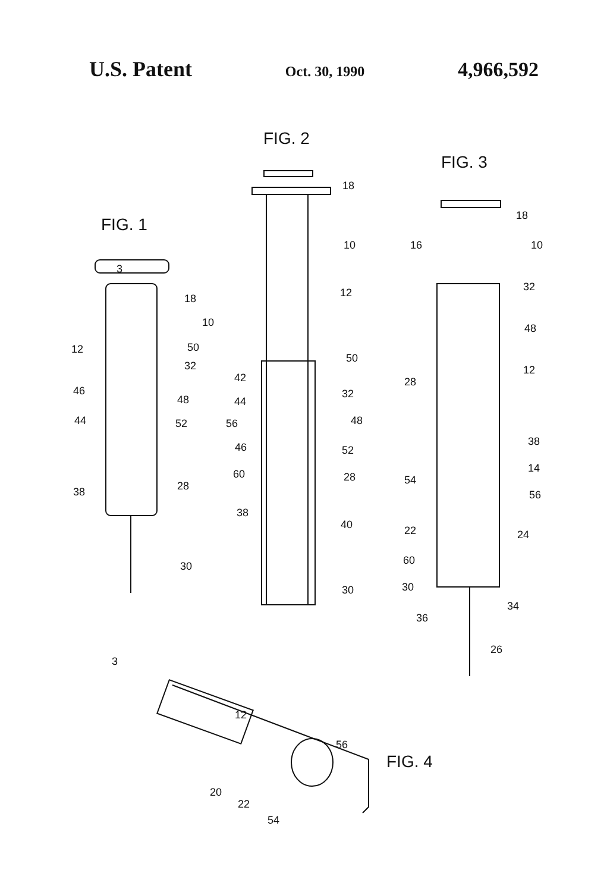U.S. Patent Oct. 30, 1990 4,966,592
FIG. 1
FIG. 2
FIG. 3
FIG. 4
3
18
10
12 50
32
46
48
44 52
38 28
30
3
18
10
12
42
50
44
32
56 48
46 52
60 28
38
40
30
18
16 10
32
48
28
12
38
14
54
56
22 24
60
30
34
36
26
12
56
20
22
54